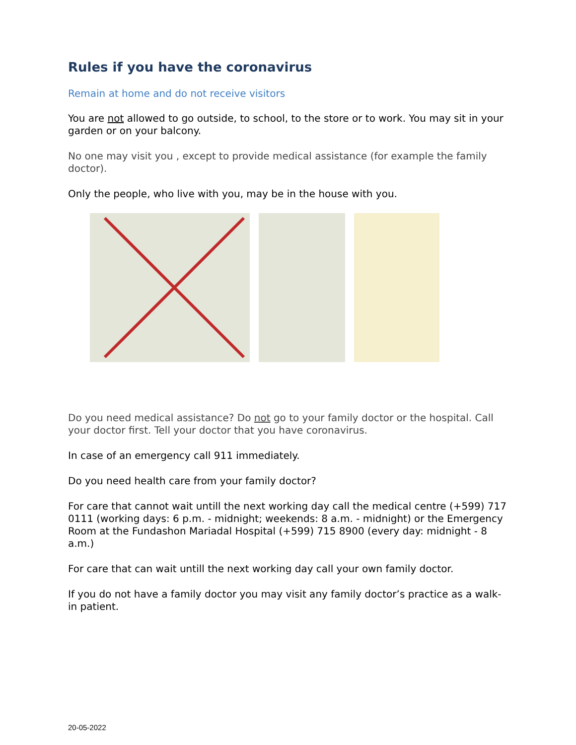Rules if you have the coronavirus
Remain at home and do not receive visitors
You are not allowed to go outside, to school, to the store or to work. You may sit in your garden or on your balcony.
No one may visit you , except to provide medical assistance (for example the family doctor).
Only the people, who live with you, may be in the house with you.
Do you need medical assistance? Do not go to your family doctor or the hospital. Call your doctor first. Tell your doctor that you have coronavirus.
In case of an emergency call 911 immediately.
Do you need health care from your family doctor?
For care that cannot wait untill the next working day call the medical centre (+599) 717 0111 (working days: 6 p.m. - midnight; weekends: 8 a.m. - midnight) or the Emergency Room at the Fundashon Mariadal Hospital (+599) 715 8900 (every day: midnight - 8 a.m.)
For care that can wait untill the next working day call your own family doctor.
If you do not have a family doctor you may visit any family doctor’s practice as a walk-in patient.
20-05-2022